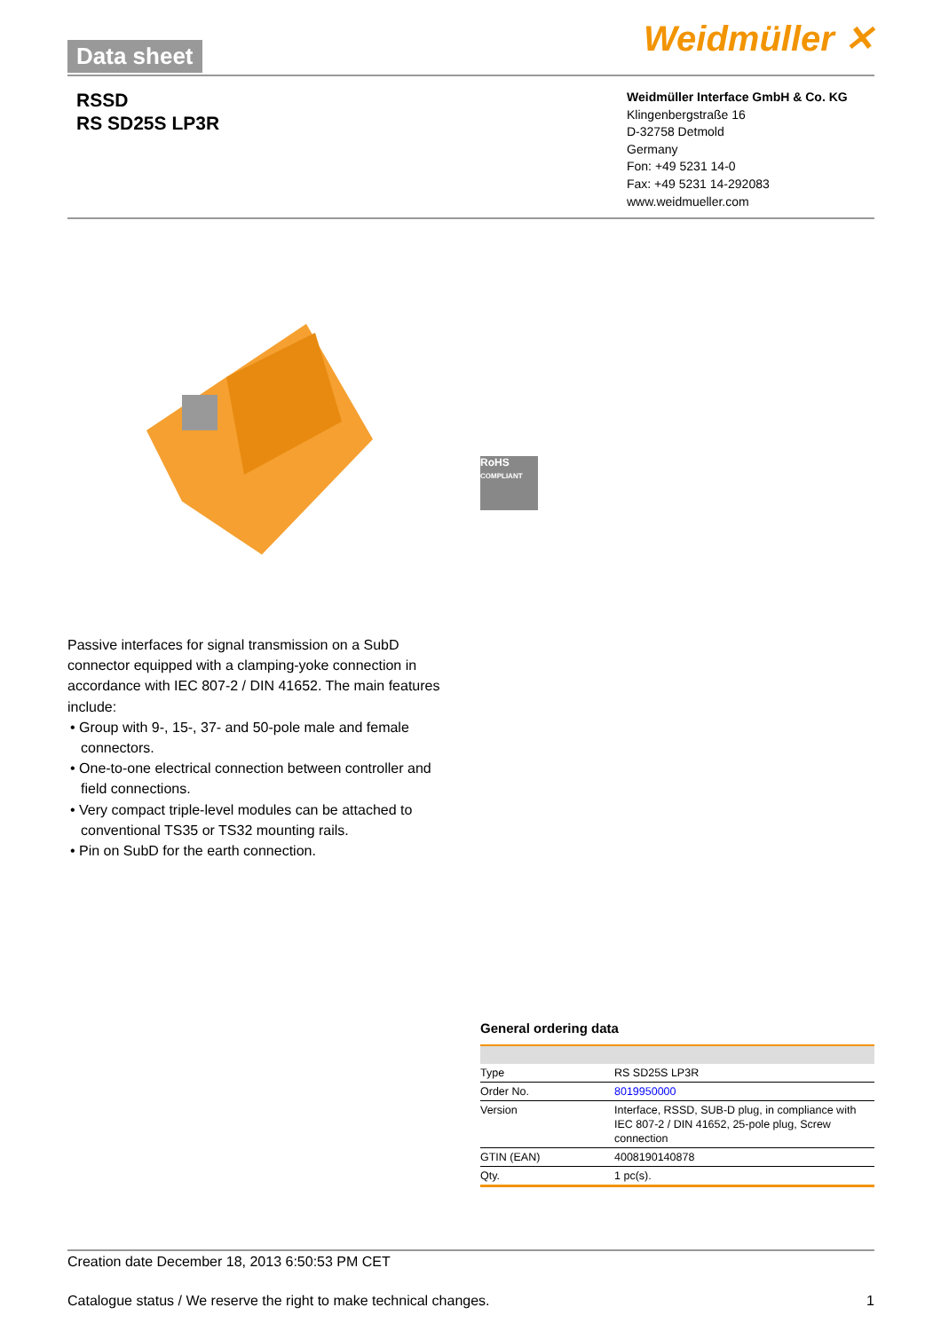Data sheet Weidmüller ✕
RSSD
RS SD25S LP3R
Weidmüller Interface GmbH & Co. KG
Klingenbergstraße 16
D-32758 Detmold
Germany
Fon: +49 5231 14-0
Fax: +49 5231 14-292083
www.weidmueller.com
RoHS
COMPLIANT
Passive interfaces for signal transmission on a SubD connector equipped with a clamping-yoke connection in accordance with IEC 807-2 / DIN 41652. The main features include:
• Group with 9-, 15-, 37- and 50-pole male and female connectors.
• One-to-one electrical connection between controller and field connections.
• Very compact triple-level modules can be attached to conventional TS35 or TS32 mounting rails.
• Pin on SubD for the earth connection.
General ordering data
| Type | RS SD25S LP3R |
| Order No. | 8019950000 |
| Version | Interface, RSSD, SUB-D plug, in compliance with IEC 807-2 / DIN 41652, 25-pole plug, Screw connection |
| GTIN (EAN) | 4008190140878 |
| Qty. | 1 pc(s). |
Creation date December 18, 2013 6:50:53 PM CET
Catalogue status / We reserve the right to make technical changes. 1